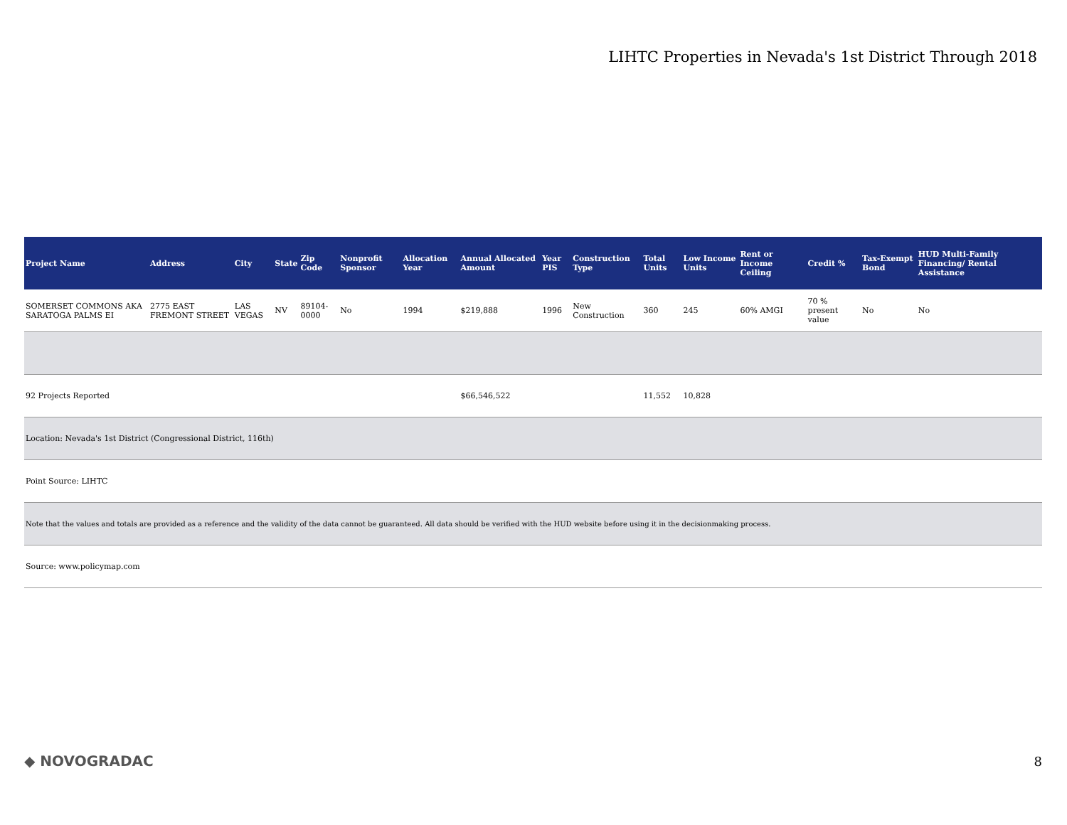LIHTC Properties in Nevada's 1st District Through 2018
| Project Name | Address | City | State | Zip Code | Nonprofit Sponsor | Allocation Year | Annual Allocated Amount | Year PIS | Construction Type | Total Units | Low Income Units | Rent or Income Ceiling | Credit % | Tax-Exempt Bond | HUD Multi-Family Financing/ Rental Assistance |
| --- | --- | --- | --- | --- | --- | --- | --- | --- | --- | --- | --- | --- | --- | --- | --- |
| SOMERSET COMMONS AKA SARATOGA PALMS EI | 2775 EAST FREMONT STREET | LAS VEGAS | NV | 89104-0000 | No | 1994 | $219,888 | 1996 | New Construction | 360 | 245 | 60% AMGI | 70 % present value | No | No |
| 92 Projects Reported | | | | | | | $66,546,522 | | | 11,552 | 10,828 | | | | |
| Location: Nevada's 1st District (Congressional District, 116th) | | | | | | | | | | | | | | | |
| Point Source: LIHTC | | | | | | | | | | | | | | | |
| Note that the values and totals are provided as a reference and the validity of the data cannot be guaranteed. All data should be verified with the HUD website before using it in the decisionmaking process. | | | | | | | | | | | | | | | |
| Source: www.policymap.com | | | | | | | | | | | | | | | |
◆ NOVOGRADAC 8